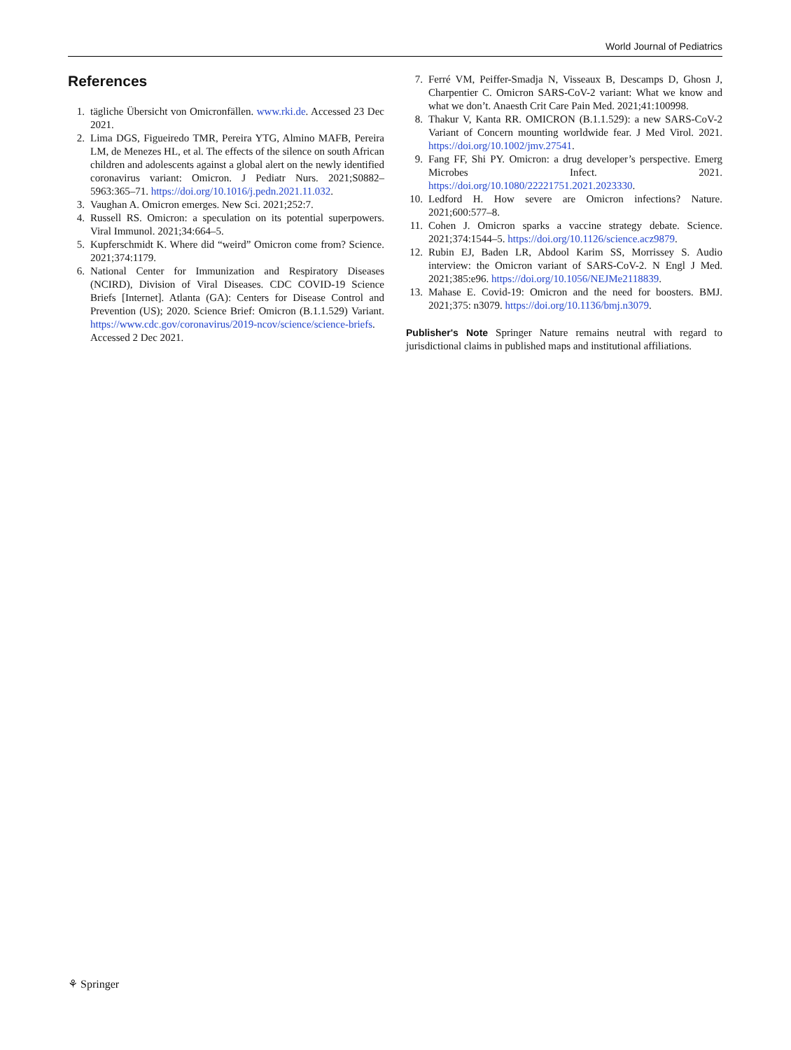World Journal of Pediatrics
References
1. tägliche Übersicht von Omicronfällen. www.rki.de. Accessed 23 Dec 2021.
2. Lima DGS, Figueiredo TMR, Pereira YTG, Almino MAFB, Pereira LM, de Menezes HL, et al. The effects of the silence on south African children and adolescents against a global alert on the newly identified coronavirus variant: Omicron. J Pediatr Nurs. 2021;S0882–5963:365–71. https://doi.org/10.1016/j.pedn.2021.11.032.
3. Vaughan A. Omicron emerges. New Sci. 2021;252:7.
4. Russell RS. Omicron: a speculation on its potential superpowers. Viral Immunol. 2021;34:664–5.
5. Kupferschmidt K. Where did “weird” Omicron come from? Science. 2021;374:1179.
6. National Center for Immunization and Respiratory Diseases (NCIRD), Division of Viral Diseases. CDC COVID-19 Science Briefs [Internet]. Atlanta (GA): Centers for Disease Control and Prevention (US); 2020. Science Brief: Omicron (B.1.1.529) Variant. https://www.cdc.gov/coronavirus/2019-ncov/science/science-briefs. Accessed 2 Dec 2021.
7. Ferré VM, Peiffer-Smadja N, Visseaux B, Descamps D, Ghosn J, Charpentier C. Omicron SARS-CoV-2 variant: What we know and what we don’t. Anaesth Crit Care Pain Med. 2021;41:100998.
8. Thakur V, Kanta RR. OMICRON (B.1.1.529): a new SARS-CoV-2 Variant of Concern mounting worldwide fear. J Med Virol. 2021. https://doi.org/10.1002/jmv.27541.
9. Fang FF, Shi PY. Omicron: a drug developer’s perspective. Emerg Microbes Infect. 2021. https://doi.org/10.1080/22221751.2021.2023330.
10. Ledford H. How severe are Omicron infections? Nature. 2021;600:577–8.
11. Cohen J. Omicron sparks a vaccine strategy debate. Science. 2021;374:1544–5. https://doi.org/10.1126/science.acz9879.
12. Rubin EJ, Baden LR, Abdool Karim SS, Morrissey S. Audio interview: the Omicron variant of SARS-CoV-2. N Engl J Med. 2021;385:e96. https://doi.org/10.1056/NEJMe2118839.
13. Mahase E. Covid-19: Omicron and the need for boosters. BMJ. 2021;375: n3079. https://doi.org/10.1136/bmj.n3079.
Publisher's Note Springer Nature remains neutral with regard to jurisdictional claims in published maps and institutional affiliations.
⚘ Springer